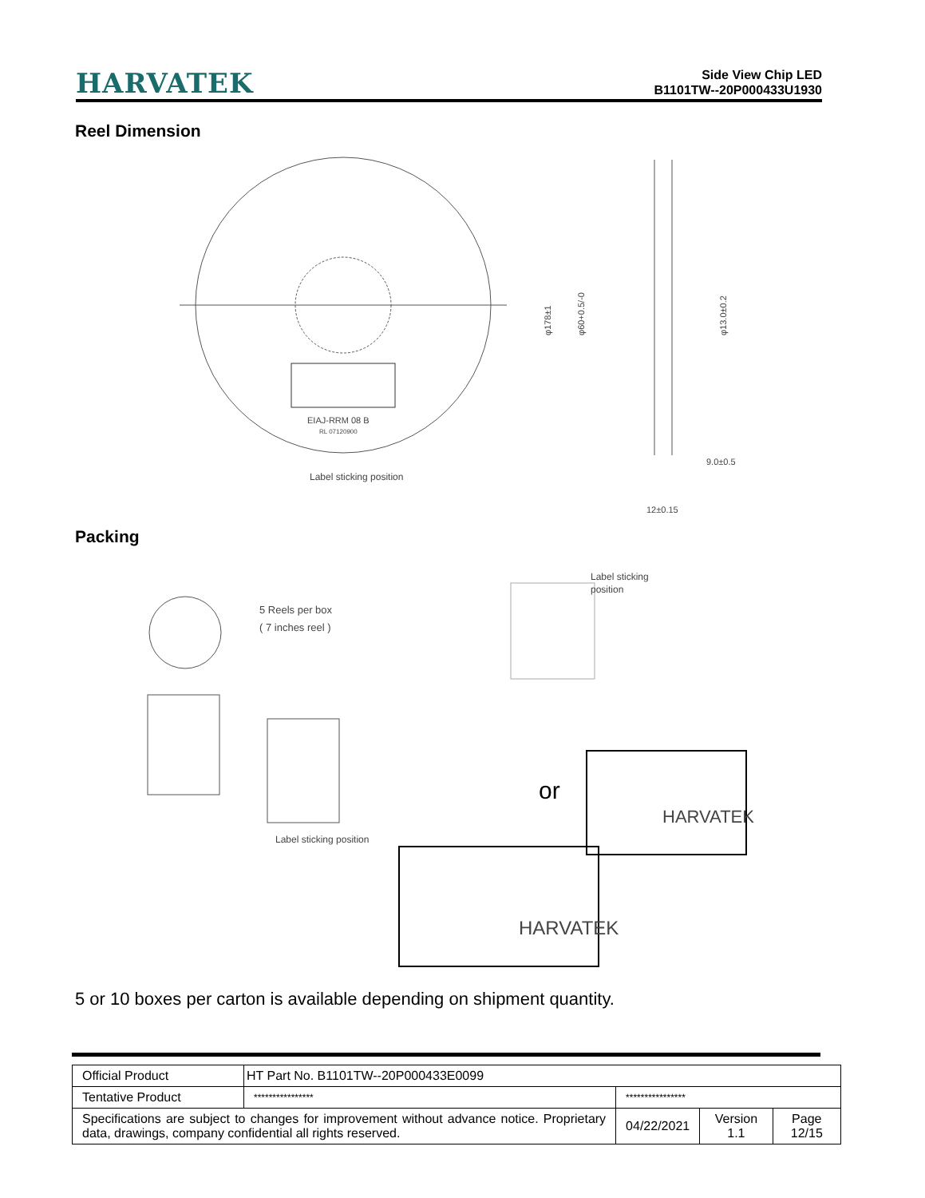HARVATEK
Side View Chip LED
B1101TW--20P000433U1930
Reel Dimension
EIAJ-RRM 08 B
RL 07120900
Label sticking position
φ178±1
φ60+0.5/-0
φ13.0±0.2
9.0±0.5
12±0.15
Packing
5 Reels per box
( 7 inches reel )
Label sticking position
Label sticking
position
or
HARVATEK
HARVATEK
5 or 10 boxes per carton is available depending on shipment quantity.
| Official Product | HT Part No. B1101TW--20P000433E0099 | | | |
| Tentative Product | **************** | **************** | | |
| Specifications are subject to changes for improvement without advance notice. Proprietary data, drawings, company confidential all rights reserved. | | 04/22/2021 | Version 1.1 | Page 12/15 |